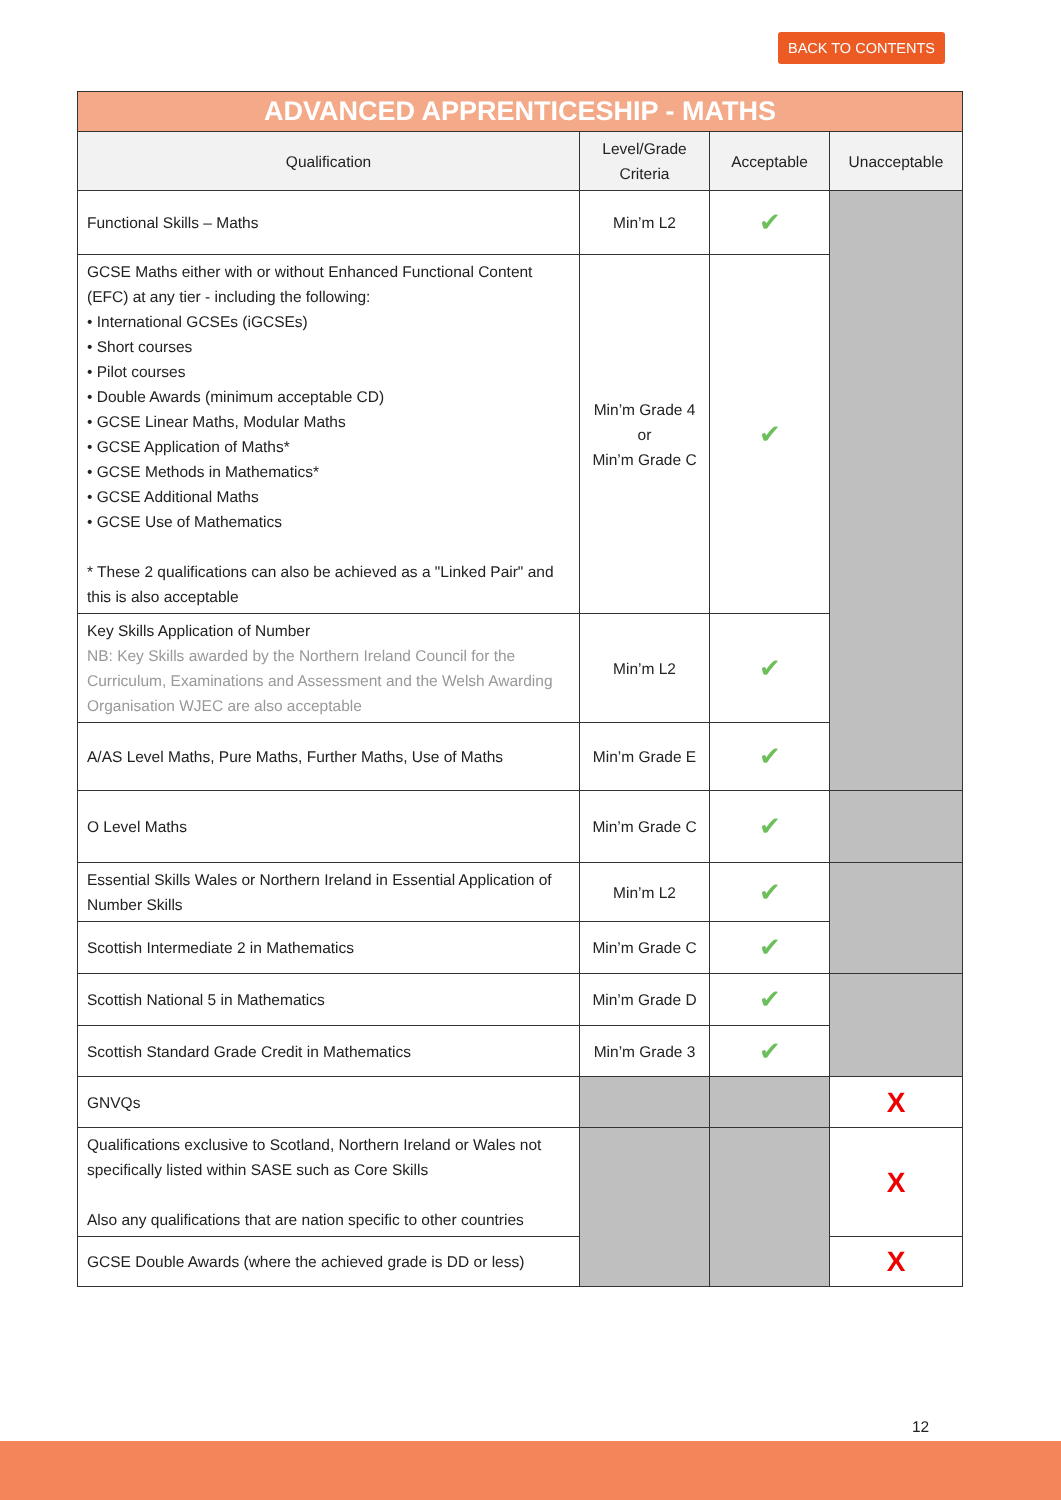BACK TO CONTENTS
| ADVANCED APPRENTICESHIP - MATHS | | | |
| Qualification | Level/Grade Criteria | Acceptable | Unacceptable |
| Functional Skills – Maths | Min’m L2 | ✔ | |
| GCSE Maths either with or without Enhanced Functional Content (EFC) at any tier - including the following: • International GCSEs (iGCSEs) • Short courses • Pilot courses • Double Awards (minimum acceptable CD) • GCSE Linear Maths, Modular Maths • GCSE Application of Maths* • GCSE Methods in Mathematics* • GCSE Additional Maths • GCSE Use of Mathematics * These 2 qualifications can also be achieved as a "Linked Pair" and this is also acceptable | Min’m Grade 4 or Min’m Grade C | ✔ | |
| Key Skills Application of Number NB: Key Skills awarded by the Northern Ireland Council for the Curriculum, Examinations and Assessment and the Welsh Awarding Organisation WJEC are also acceptable | Min’m L2 | ✔ | |
| A/AS Level Maths, Pure Maths, Further Maths, Use of Maths | Min’m Grade E | ✔ | |
| O Level Maths | Min’m Grade C | ✔ | |
| Essential Skills Wales or Northern Ireland in Essential Application of Number Skills | Min’m L2 | ✔ | |
| Scottish Intermediate 2 in Mathematics | Min’m Grade C | ✔ | |
| Scottish National 5 in Mathematics | Min’m Grade D | ✔ | |
| Scottish Standard Grade Credit in Mathematics | Min’m Grade 3 | ✔ | |
| GNVQs | | | X |
| Qualifications exclusive to Scotland, Northern Ireland or Wales not specifically listed within SASE such as Core Skills Also any qualifications that are nation specific to other countries | | | X |
| GCSE Double Awards (where the achieved grade is DD or less) | | | X |
12